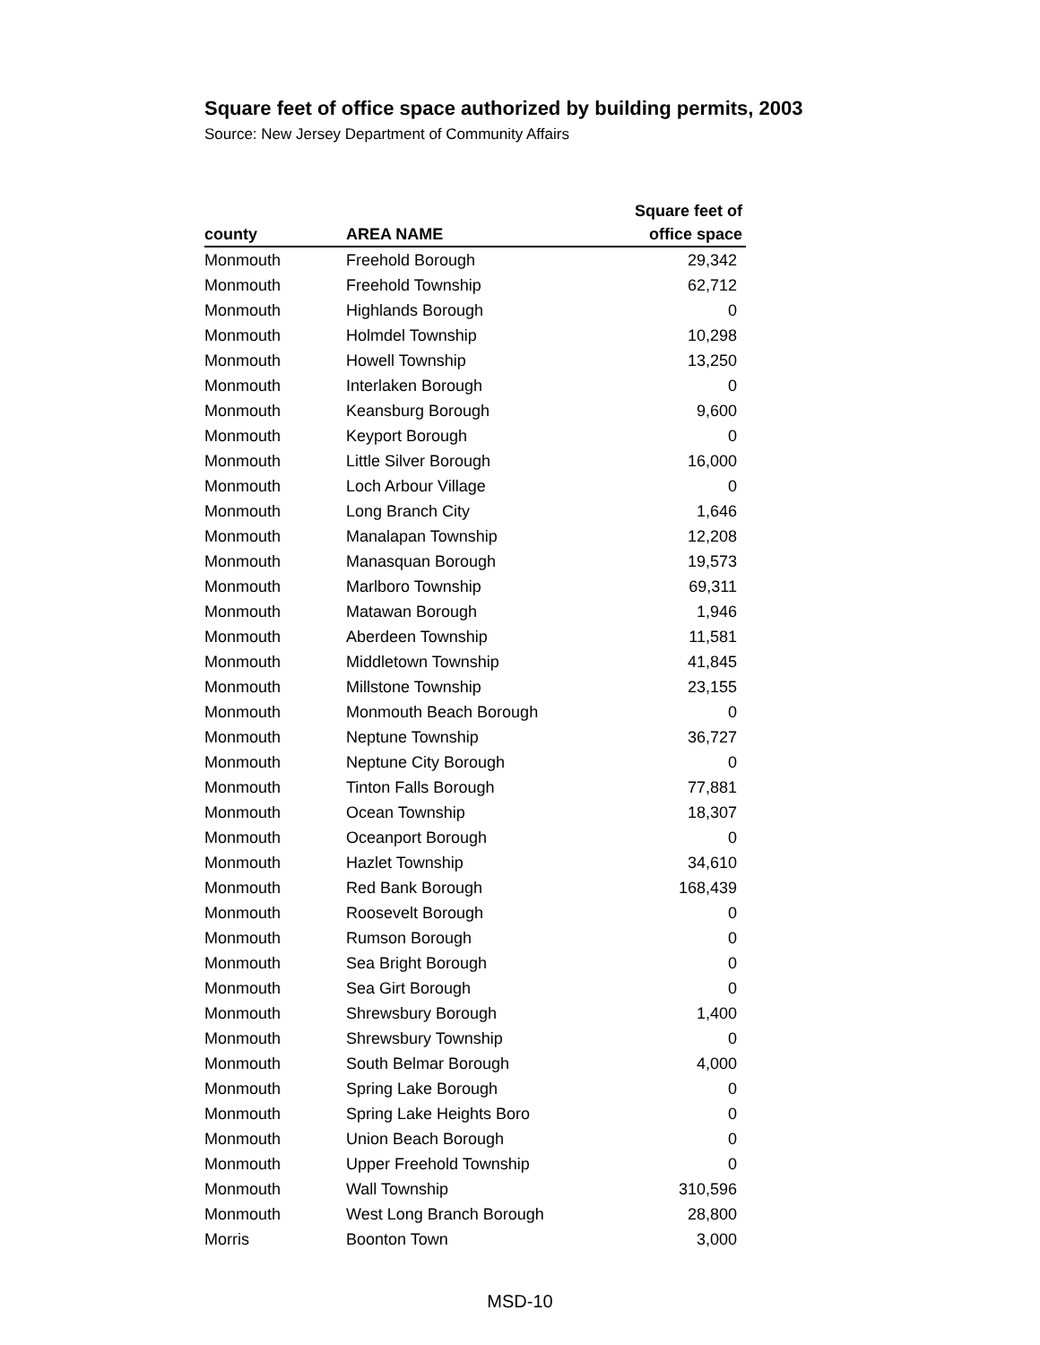Square feet of office space authorized by building permits, 2003
Source: New Jersey Department of Community Affairs
| county | AREA NAME | Square feet of office space |
| --- | --- | --- |
| Monmouth | Freehold Borough | 29,342 |
| Monmouth | Freehold Township | 62,712 |
| Monmouth | Highlands Borough | 0 |
| Monmouth | Holmdel Township | 10,298 |
| Monmouth | Howell Township | 13,250 |
| Monmouth | Interlaken Borough | 0 |
| Monmouth | Keansburg Borough | 9,600 |
| Monmouth | Keyport Borough | 0 |
| Monmouth | Little Silver Borough | 16,000 |
| Monmouth | Loch Arbour Village | 0 |
| Monmouth | Long Branch City | 1,646 |
| Monmouth | Manalapan Township | 12,208 |
| Monmouth | Manasquan Borough | 19,573 |
| Monmouth | Marlboro Township | 69,311 |
| Monmouth | Matawan Borough | 1,946 |
| Monmouth | Aberdeen Township | 11,581 |
| Monmouth | Middletown Township | 41,845 |
| Monmouth | Millstone Township | 23,155 |
| Monmouth | Monmouth Beach Borough | 0 |
| Monmouth | Neptune Township | 36,727 |
| Monmouth | Neptune City Borough | 0 |
| Monmouth | Tinton Falls Borough | 77,881 |
| Monmouth | Ocean Township | 18,307 |
| Monmouth | Oceanport Borough | 0 |
| Monmouth | Hazlet Township | 34,610 |
| Monmouth | Red Bank Borough | 168,439 |
| Monmouth | Roosevelt Borough | 0 |
| Monmouth | Rumson Borough | 0 |
| Monmouth | Sea Bright Borough | 0 |
| Monmouth | Sea Girt Borough | 0 |
| Monmouth | Shrewsbury Borough | 1,400 |
| Monmouth | Shrewsbury Township | 0 |
| Monmouth | South Belmar Borough | 4,000 |
| Monmouth | Spring Lake Borough | 0 |
| Monmouth | Spring Lake Heights Boro | 0 |
| Monmouth | Union Beach Borough | 0 |
| Monmouth | Upper Freehold Township | 0 |
| Monmouth | Wall Township | 310,596 |
| Monmouth | West Long Branch Borough | 28,800 |
| Morris | Boonton Town | 3,000 |
MSD-10